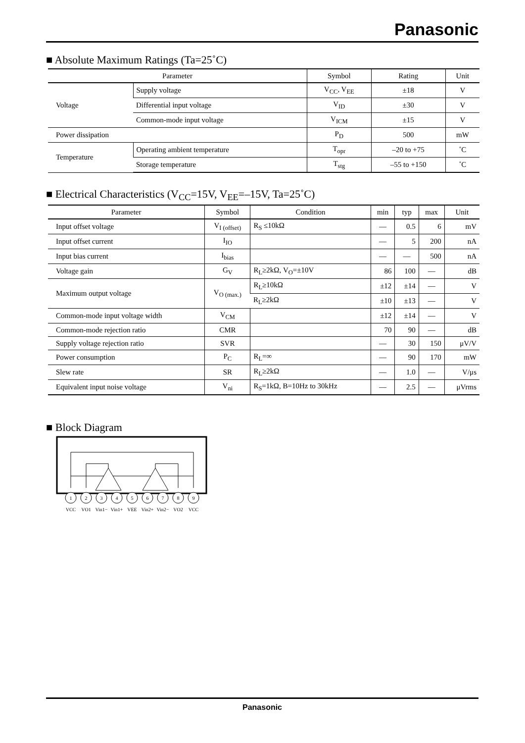Panasonic
■ Absolute Maximum Ratings (Ta=25˚C)
| Parameter | | Symbol | Rating | Unit |
| --- | --- | --- | --- | --- |
| Voltage | Supply voltage | V<sub>CC</sub>, V<sub>EE</sub> | ±18 | V |
| | Differential input voltage | V<sub>ID</sub> | ±30 | V |
| | Common-mode input voltage | V<sub>ICM</sub> | ±15 | V |
| Power dissipation | | P<sub>D</sub> | 500 | mW |
| Temperature | Operating ambient temperature | T<sub>opr</sub> | –20 to +75 | ˚C |
| | Storage temperature | T<sub>stg</sub> | –55 to +150 | ˚C |
■ Electrical Characteristics (V<sub>CC</sub>=15V, V<sub>EE</sub>=–15V, Ta=25˚C)
| Parameter | Symbol | Condition | min | typ | max | Unit |
| --- | --- | --- | --- | --- | --- | --- |
| Input offset voltage | V<sub>I (offset)</sub> | R<sub>S</sub> ≤10kΩ | — | 0.5 | 6 | mV |
| Input offset current | I<sub>IO</sub> | | — | 5 | 200 | nA |
| Input bias current | I<sub>bias</sub> | | — | — | 500 | nA |
| Voltage gain | G<sub>V</sub> | R<sub>L</sub>≥2kΩ, V<sub>O</sub>=±10V | 86 | 100 | — | dB |
| Maximum output voltage | V<sub>O (max.)</sub> | R<sub>L</sub>≥10kΩ | ±12 | ±14 | — | V |
| | | R<sub>L</sub>≥2kΩ | ±10 | ±13 | — | V |
| Common-mode input voltage width | V<sub>CM</sub> | | ±12 | ±14 | — | V |
| Common-mode rejection ratio | CMR | | 70 | 90 | — | dB |
| Supply voltage rejection ratio | SVR | | — | 30 | 150 | μV/V |
| Power consumption | P<sub>C</sub> | R<sub>L</sub>=∞ | — | 90 | 170 | mW |
| Slew rate | SR | R<sub>L</sub>≥2kΩ | — | 1.0 | — | V/μs |
| Equivalent input noise voltage | V<sub>ni</sub> | R<sub>S</sub>=1kΩ, B=10Hz to 30kHz | — | 2.5 | — | μVrms |
■ Block Diagram
1
2
3
4
5
6
7
8
9
VCC
VO1
Vin1−
Vin1+
VEE
Vin2+
Vin2−
VO2
VCC
Panasonic